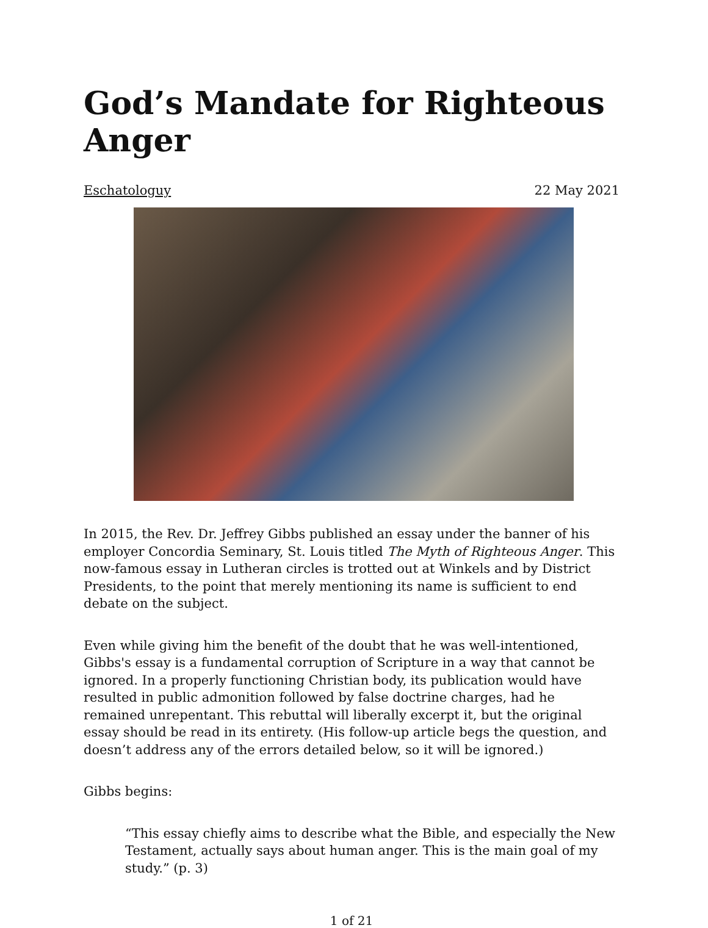God’s Mandate for Righteous Anger
Eschatologuy 22 May 2021
In 2015, the Rev. Dr. Jeffrey Gibbs published an essay under the banner of his employer Concordia Seminary, St. Louis titled The Myth of Righteous Anger. This now-famous essay in Lutheran circles is trotted out at Winkels and by District Presidents, to the point that merely mentioning its name is sufficient to end debate on the subject.
Even while giving him the benefit of the doubt that he was well-intentioned, Gibbs's essay is a fundamental corruption of Scripture in a way that cannot be ignored. In a properly functioning Christian body, its publication would have resulted in public admonition followed by false doctrine charges, had he remained unrepentant. This rebuttal will liberally excerpt it, but the original essay should be read in its entirety. (His follow-up article begs the question, and doesn’t address any of the errors detailed below, so it will be ignored.)
Gibbs begins:
“This essay chiefly aims to describe what the Bible, and especially the New Testament, actually says about human anger. This is the main goal of my study.” (p. 3)
1 of 21